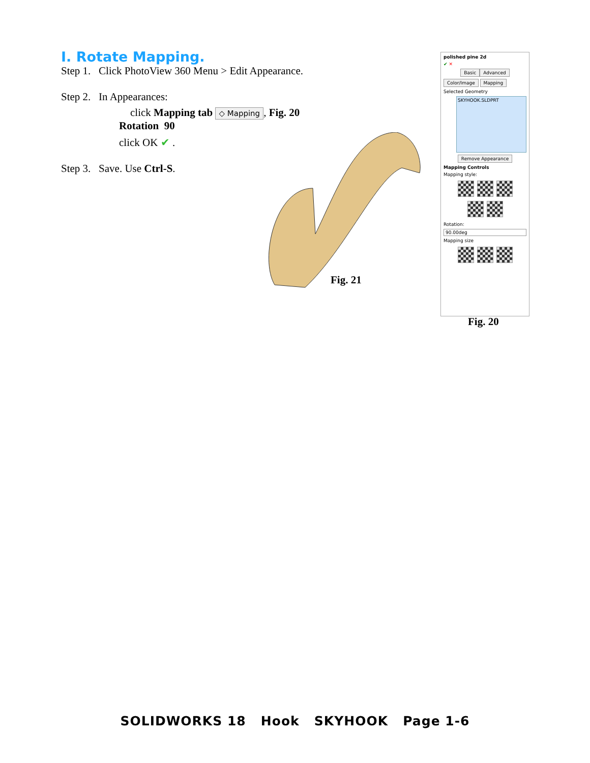I. Rotate Mapping.
Step 1. Click PhotoView 360 Menu > Edit Appearance.
Step 2. In Appearances:
click Mapping tab ◇ Mapping, Fig. 20
Rotation 90
click OK ✔ .
Step 3. Save. Use Ctrl-S.
Fig. 21
polished pine 2d
✔ ✕
Basic Advanced
Color/Image Mapping
Selected Geometry
SKYHOOK.SLDPRT
Remove Appearance
Mapping Controls
Mapping style:
Rotation:
90.00deg
Mapping size
Fig. 20
SOLIDWORKS 18 Hook SKYHOOK Page 1-6